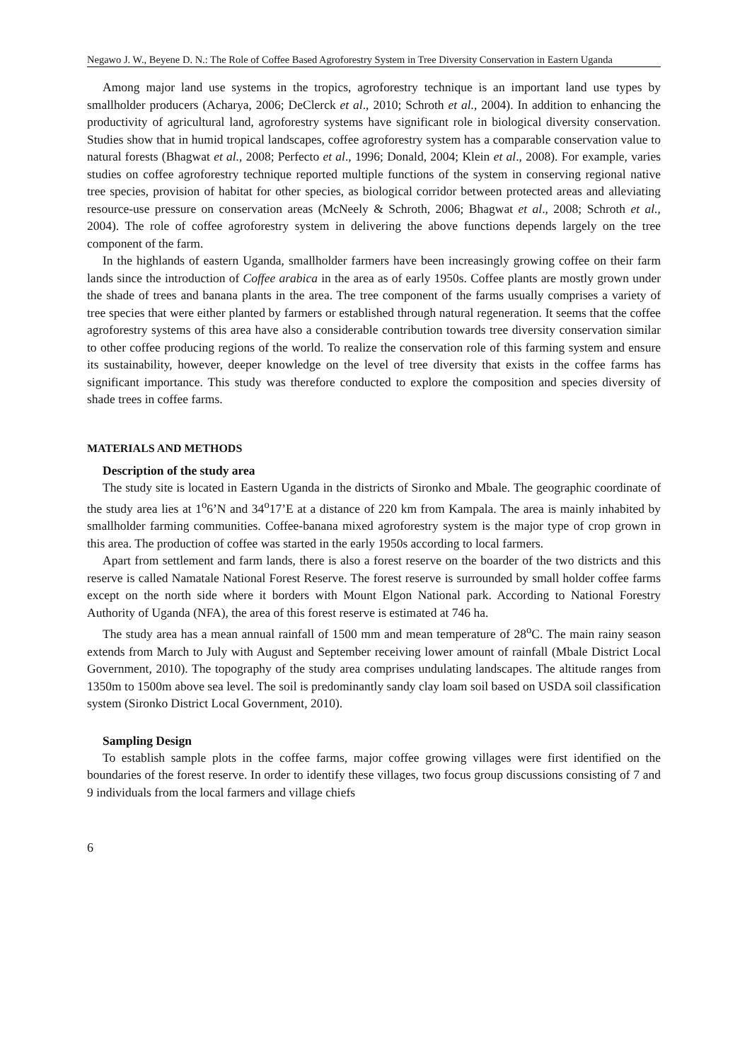Negawo J. W., Beyene D. N.: The Role of Coffee Based Agroforestry System in Tree Diversity Conservation in Eastern Uganda
Among major land use systems in the tropics, agroforestry technique is an important land use types by smallholder producers (Acharya, 2006; DeClerck et al., 2010; Schroth et al., 2004). In addition to enhancing the productivity of agricultural land, agroforestry systems have significant role in biological diversity conservation. Studies show that in humid tropical landscapes, coffee agroforestry system has a comparable conservation value to natural forests (Bhagwat et al., 2008; Perfecto et al., 1996; Donald, 2004; Klein et al., 2008). For example, varies studies on coffee agroforestry technique reported multiple functions of the system in conserving regional native tree species, provision of habitat for other species, as biological corridor between protected areas and alleviating resource-use pressure on conservation areas (McNeely & Schroth, 2006; Bhagwat et al., 2008; Schroth et al., 2004). The role of coffee agroforestry system in delivering the above functions depends largely on the tree component of the farm.
In the highlands of eastern Uganda, smallholder farmers have been increasingly growing coffee on their farm lands since the introduction of Coffee arabica in the area as of early 1950s. Coffee plants are mostly grown under the shade of trees and banana plants in the area. The tree component of the farms usually comprises a variety of tree species that were either planted by farmers or established through natural regeneration. It seems that the coffee agroforestry systems of this area have also a considerable contribution towards tree diversity conservation similar to other coffee producing regions of the world. To realize the conservation role of this farming system and ensure its sustainability, however, deeper knowledge on the level of tree diversity that exists in the coffee farms has significant importance. This study was therefore conducted to explore the composition and species diversity of shade trees in coffee farms.
MATERIALS AND METHODS
Description of the study area
The study site is located in Eastern Uganda in the districts of Sironko and Mbale. The geographic coordinate of the study area lies at 1<sup>o</sup>6’N and 34<sup>o</sup>17’E at a distance of 220 km from Kampala. The area is mainly inhabited by smallholder farming communities. Coffee-banana mixed agroforestry system is the major type of crop grown in this area. The production of coffee was started in the early 1950s according to local farmers.
Apart from settlement and farm lands, there is also a forest reserve on the boarder of the two districts and this reserve is called Namatale National Forest Reserve. The forest reserve is surrounded by small holder coffee farms except on the north side where it borders with Mount Elgon National park. According to National Forestry Authority of Uganda (NFA), the area of this forest reserve is estimated at 746 ha.
The study area has a mean annual rainfall of 1500 mm and mean temperature of 28<sup>o</sup>C. The main rainy season extends from March to July with August and September receiving lower amount of rainfall (Mbale District Local Government, 2010). The topography of the study area comprises undulating landscapes. The altitude ranges from 1350m to 1500m above sea level. The soil is predominantly sandy clay loam soil based on USDA soil classification system (Sironko District Local Government, 2010).
Sampling Design
To establish sample plots in the coffee farms, major coffee growing villages were first identified on the boundaries of the forest reserve. In order to identify these villages, two focus group discussions consisting of 7 and 9 individuals from the local farmers and village chiefs
6